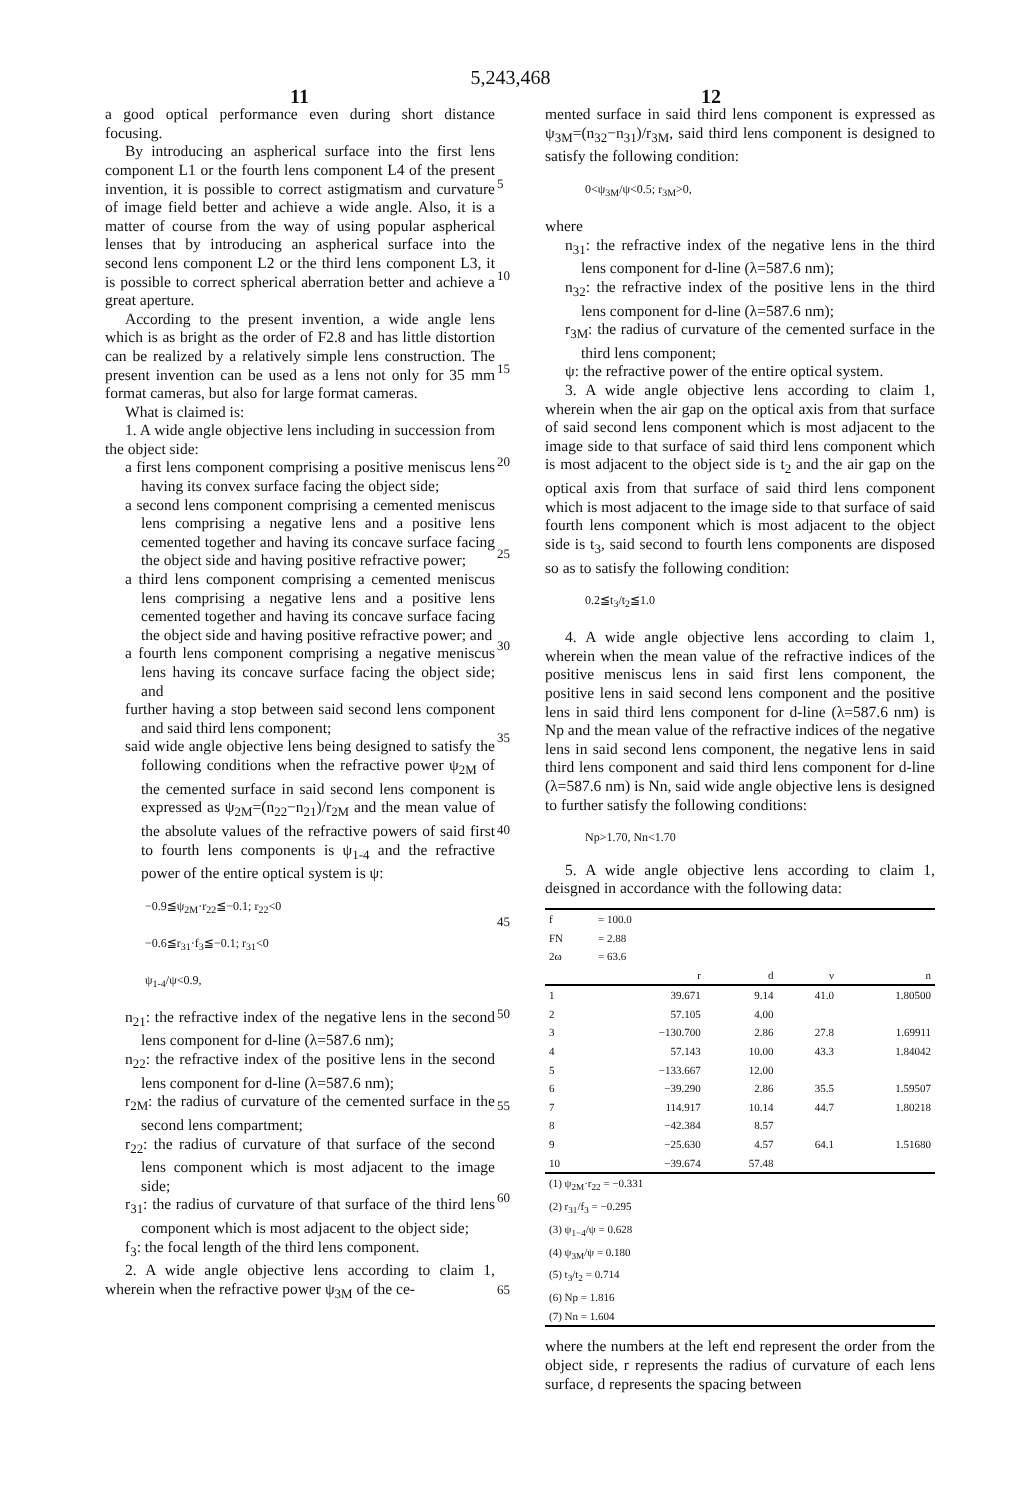5,243,468
11 12
a good optical performance even during short distance focusing.
By introducing an aspherical surface into the first lens component L1 or the fourth lens component L4 of the present invention, it is possible to correct astigmatism and curvature of image field better and achieve a wide angle. Also, it is a matter of course from the way of using popular aspherical lenses that by introducing an aspherical surface into the second lens component L2 or the third lens component L3, it is possible to correct spherical aberration better and achieve a great aperture.
According to the present invention, a wide angle lens which is as bright as the order of F2.8 and has little distortion can be realized by a relatively simple lens construction. The present invention can be used as a lens not only for 35 mm format cameras, but also for large format cameras.
What is claimed is:
1. A wide angle objective lens including in succession from the object side:
a first lens component comprising a positive meniscus lens having its convex surface facing the object side;
a second lens component comprising a cemented meniscus lens comprising a negative lens and a positive lens cemented together and having its concave surface facing the object side and having positive refractive power;
a third lens component comprising a cemented meniscus lens comprising a negative lens and a positive lens cemented together and having its concave surface facing the object side and having positive refractive power; and
a fourth lens component comprising a negative meniscus lens having its concave surface facing the object side; and
further having a stop between said second lens component and said third lens component;
said wide angle objective lens being designed to satisfy the following conditions when the refractive power ψ<sub>2M</sub> of the cemented surface in said second lens component is expressed as ψ<sub>2M</sub>=(n<sub>22</sub>−n<sub>21</sub>)/r<sub>2M</sub> and the mean value of the absolute values of the refractive powers of said first to fourth lens components is ψ<sub>1-4</sub> and the refractive power of the entire optical system is ψ:
−0.9≦ψ<sub>2M</sub>·r<sub>22</sub>≦−0.1; r<sub>22</sub><0
−0.6≦r<sub>31</sub>·f<sub>3</sub>≦−0.1; r<sub>31</sub><0
ψ<sub>1-4</sub>/ψ<0.9,
n<sub>21</sub>: the refractive index of the negative lens in the second lens component for d-line (λ=587.6 nm);
n<sub>22</sub>: the refractive index of the positive lens in the second lens component for d-line (λ=587.6 nm);
r<sub>2M</sub>: the radius of curvature of the cemented surface in the second lens compartment;
r<sub>22</sub>: the radius of curvature of that surface of the second lens component which is most adjacent to the image side;
r<sub>31</sub>: the radius of curvature of that surface of the third lens component which is most adjacent to the object side;
f<sub>3</sub>: the focal length of the third lens component.
2. A wide angle objective lens according to claim 1, wherein when the refractive power ψ<sub>3M</sub> of the ce-
5
10
15
20
25
30
35
40
45
50
55
60
65
mented surface in said third lens component is expressed as ψ<sub>3M</sub>=(n<sub>32</sub>−n<sub>31</sub>)/r<sub>3M</sub>, said third lens component is designed to satisfy the following condition:
0<ψ<sub>3M</sub>/ψ<0.5; r<sub>3M</sub>>0,
where
n<sub>31</sub>: the refractive index of the negative lens in the third lens component for d-line (λ=587.6 nm);
n<sub>32</sub>: the refractive index of the positive lens in the third lens component for d-line (λ=587.6 nm);
r<sub>3M</sub>: the radius of curvature of the cemented surface in the third lens component;
ψ: the refractive power of the entire optical system.
3. A wide angle objective lens according to claim 1, wherein when the air gap on the optical axis from that surface of said second lens component which is most adjacent to the image side to that surface of said third lens component which is most adjacent to the object side is t<sub>2</sub> and the air gap on the optical axis from that surface of said third lens component which is most adjacent to the image side to that surface of said fourth lens component which is most adjacent to the object side is t<sub>3</sub>, said second to fourth lens components are disposed so as to satisfy the following condition:
0.2≦t<sub>3</sub>/t<sub>2</sub>≦1.0
4. A wide angle objective lens according to claim 1, wherein when the mean value of the refractive indices of the positive meniscus lens in said first lens component, the positive lens in said second lens component and the positive lens in said third lens component for d-line (λ=587.6 nm) is Np and the mean value of the refractive indices of the negative lens in said second lens component, the negative lens in said third lens component and said third lens component for d-line (λ=587.6 nm) is Nn, said wide angle objective lens is designed to further satisfy the following conditions:
Np>1.70, Nn<1.70
5. A wide angle objective lens according to claim 1, deisgned in accordance with the following data:
| f | = 100.0 | | | |
| FN | = 2.88 | | | |
| 2ω | = 63.6 | | | |
| | r | d | ν | n |
| 1 | 39.671 | 9.14 | 41.0 | 1.80500 |
| 2 | 57.105 | 4.00 | | |
| 3 | −130.700 | 2.86 | 27.8 | 1.69911 |
| 4 | 57.143 | 10.00 | 43.3 | 1.84042 |
| 5 | −133.667 | 12.00 | | |
| 6 | −39.290 | 2.86 | 35.5 | 1.59507 |
| 7 | 114.917 | 10.14 | 44.7 | 1.80218 |
| 8 | −42.384 | 8.57 | | |
| 9 | −25.630 | 4.57 | 64.1 | 1.51680 |
| 10 | −39.674 | 57.48 | | |
| (1) ψ<sub>2M</sub>·r<sub>22</sub> = −0.331 | | | | |
| (2) r<sub>31</sub>/f<sub>3</sub> = −0.295 | | | | |
| (3) ψ<sub>1−4</sub>/ψ = 0.628 | | | | |
| (4) ψ<sub>3M</sub>/ψ = 0.180 | | | | |
| (5) t<sub>3</sub>/t<sub>2</sub> = 0.714 | | | | |
| (6) Np = 1.816 | | | | |
| (7) Nn = 1.604 | | | | |
where the numbers at the left end represent the order from the object side, r represents the radius of curvature of each lens surface, d represents the spacing between